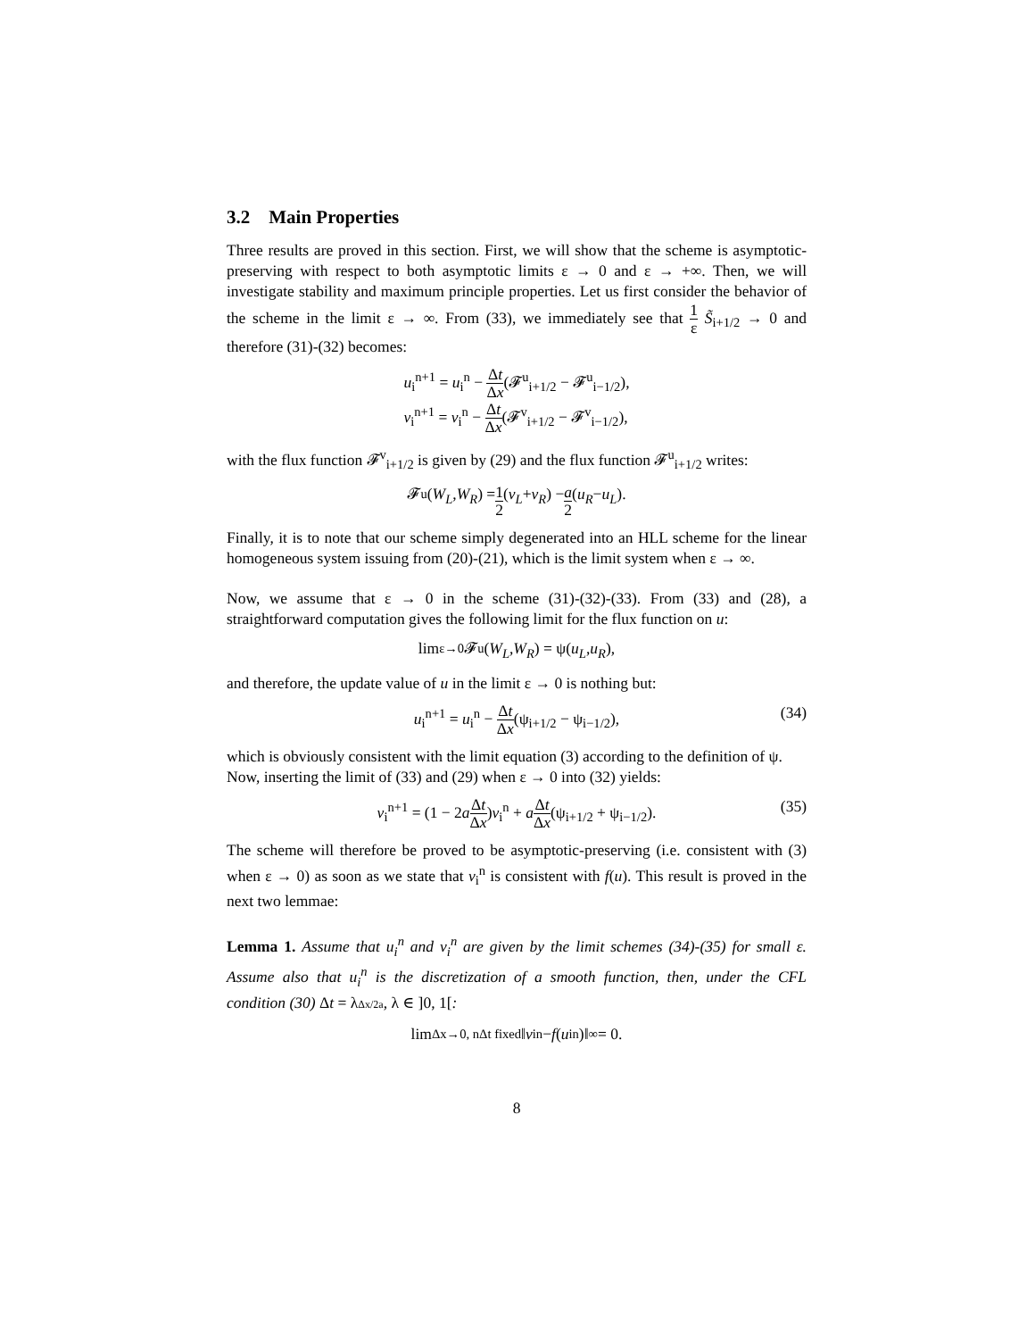3.2 Main Properties
Three results are proved in this section. First, we will show that the scheme is asymptotic-preserving with respect to both asymptotic limits ε → 0 and ε → +∞. Then, we will investigate stability and maximum principle properties. Let us first consider the behavior of the scheme in the limit ε → ∞. From (33), we immediately see that 1 ε S̃<sub>i+1/2</sub> → 0 and therefore (31)-(32) becomes:
u<sub>i</sub><sup>n+1</sup> = u<sub>i</sub><sup>n</sup> − Δt Δx(𝓕<sup>u</sup><sub>i+1/2</sub> − 𝓕<sup>u</sup><sub>i−1/2</sub>),
v<sub>i</sub><sup>n+1</sup> = v<sub>i</sub><sup>n</sup> − Δt Δx(𝓕<sup>v</sup><sub>i+1/2</sub> − 𝓕<sup>v</sup><sub>i−1/2</sub>),
with the flux function 𝓕<sup>v</sup><sub>i+1/2</sub> is given by (29) and the flux function 𝓕<sup>u</sup><sub>i+1/2</sub> writes:
𝓕<sup>u</sup>(W<sub>L</sub>, W<sub>R</sub>) = 1 2 (v<sub>L</sub> + v<sub>R</sub>) − a 2 (u<sub>R</sub> − u<sub>L</sub>).
Finally, it is to note that our scheme simply degenerated into an HLL scheme for the linear homogeneous system issuing from (20)-(21), which is the limit system when ε → ∞.
Now, we assume that ε → 0 in the scheme (31)-(32)-(33). From (33) and (28), a straightforward computation gives the following limit for the flux function on u:
lim<sub>ε→0</sub> 𝓕<sup>u</sup>(W<sub>L</sub>, W<sub>R</sub>) = ψ(u<sub>L</sub>, u<sub>R</sub>),
and therefore, the update value of u in the limit ε → 0 is nothing but:
u<sub>i</sub><sup>n+1</sup> = u<sub>i</sub><sup>n</sup> − Δt Δx(ψ<sub>i+1/2</sub> − ψ<sub>i−1/2</sub>), (34)
which is obviously consistent with the limit equation (3) according to the definition of ψ.
Now, inserting the limit of (33) and (29) when ε → 0 into (32) yields:
v<sub>i</sub><sup>n+1</sup> = (1 − 2aΔt Δx)v<sub>i</sub><sup>n</sup> + aΔt Δx(ψ<sub>i+1/2</sub> + ψ<sub>i−1/2</sub>). (35)
The scheme will therefore be proved to be asymptotic-preserving (i.e. consistent with (3) when ε → 0) as soon as we state that v<sub>i</sub><sup>n</sup> is consistent with f(u). This result is proved in the next two lemmae:
Lemma 1. Assume that u<sub>i</sub><sup>n</sup> and v<sub>i</sub><sup>n</sup> are given by the limit schemes (34)-(35) for small ε. Assume also that u<sub>i</sub><sup>n</sup> is the discretization of a smooth function, then, under the CFL condition (30) Δt = λΔx/2a, λ ∈ ]0, 1[:
lim<sub>Δx→0, nΔt fixed</sub> ‖ v<sub>i</sub><sup>n</sup> − f (u<sub>i</sub><sup>n</sup>)‖<sub>∞</sub> = 0.
8